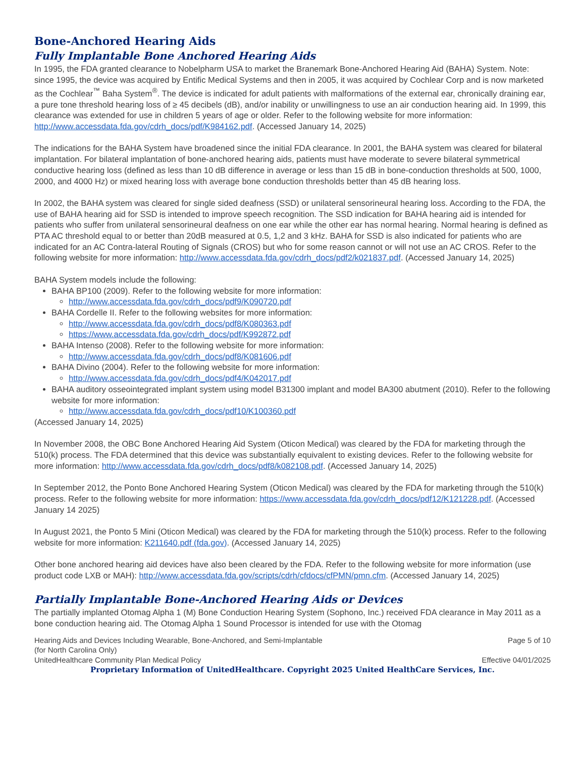Bone-Anchored Hearing Aids
Fully Implantable Bone Anchored Hearing Aids
In 1995, the FDA granted clearance to Nobelpharm USA to market the Branemark Bone-Anchored Hearing Aid (BAHA) System. Note: since 1995, the device was acquired by Entific Medical Systems and then in 2005, it was acquired by Cochlear Corp and is now marketed as the Cochlear<sup>™</sup> Baha System<sup>®</sup>. The device is indicated for adult patients with malformations of the external ear, chronically draining ear, a pure tone threshold hearing loss of ≥ 45 decibels (dB), and/or inability or unwillingness to use an air conduction hearing aid. In 1999, this clearance was extended for use in children 5 years of age or older. Refer to the following website for more information: http://www.accessdata.fda.gov/cdrh_docs/pdf/K984162.pdf. (Accessed January 14, 2025)
The indications for the BAHA System have broadened since the initial FDA clearance. In 2001, the BAHA system was cleared for bilateral implantation. For bilateral implantation of bone-anchored hearing aids, patients must have moderate to severe bilateral symmetrical conductive hearing loss (defined as less than 10 dB difference in average or less than 15 dB in bone-conduction thresholds at 500, 1000, 2000, and 4000 Hz) or mixed hearing loss with average bone conduction thresholds better than 45 dB hearing loss.
In 2002, the BAHA system was cleared for single sided deafness (SSD) or unilateral sensorineural hearing loss. According to the FDA, the use of BAHA hearing aid for SSD is intended to improve speech recognition. The SSD indication for BAHA hearing aid is intended for patients who suffer from unilateral sensorineural deafness on one ear while the other ear has normal hearing. Normal hearing is defined as PTA AC threshold equal to or better than 20dB measured at 0.5, 1,2 and 3 kHz. BAHA for SSD is also indicated for patients who are indicated for an AC Contra-lateral Routing of Signals (CROS) but who for some reason cannot or will not use an AC CROS. Refer to the following website for more information: http://www.accessdata.fda.gov/cdrh_docs/pdf2/k021837.pdf. (Accessed January 14, 2025)
BAHA System models include the following:
BAHA BP100 (2009). Refer to the following website for more information:
http://www.accessdata.fda.gov/cdrh_docs/pdf9/K090720.pdf
BAHA Cordelle II. Refer to the following websites for more information:
http://www.accessdata.fda.gov/cdrh_docs/pdf8/K080363.pdf
https://www.accessdata.fda.gov/cdrh_docs/pdf/K992872.pdf
BAHA Intenso (2008). Refer to the following website for more information:
http://www.accessdata.fda.gov/cdrh_docs/pdf8/K081606.pdf
BAHA Divino (2004). Refer to the following website for more information:
http://www.accessdata.fda.gov/cdrh_docs/pdf4/K042017.pdf
BAHA auditory osseointegrated implant system using model B31300 implant and model BA300 abutment (2010). Refer to the following website for more information:
http://www.accessdata.fda.gov/cdrh_docs/pdf10/K100360.pdf
(Accessed January 14, 2025)
In November 2008, the OBC Bone Anchored Hearing Aid System (Oticon Medical) was cleared by the FDA for marketing through the 510(k) process. The FDA determined that this device was substantially equivalent to existing devices. Refer to the following website for more information: http://www.accessdata.fda.gov/cdrh_docs/pdf8/k082108.pdf. (Accessed January 14, 2025)
In September 2012, the Ponto Bone Anchored Hearing System (Oticon Medical) was cleared by the FDA for marketing through the 510(k) process. Refer to the following website for more information: https://www.accessdata.fda.gov/cdrh_docs/pdf12/K121228.pdf. (Accessed January 14 2025)
In August 2021, the Ponto 5 Mini (Oticon Medical) was cleared by the FDA for marketing through the 510(k) process. Refer to the following website for more information: K211640.pdf (fda.gov). (Accessed January 14, 2025)
Other bone anchored hearing aid devices have also been cleared by the FDA. Refer to the following website for more information (use product code LXB or MAH): http://www.accessdata.fda.gov/scripts/cdrh/cfdocs/cfPMN/pmn.cfm. (Accessed January 14, 2025)
Partially Implantable Bone-Anchored Hearing Aids or Devices
The partially implanted Otomag Alpha 1 (M) Bone Conduction Hearing System (Sophono, Inc.) received FDA clearance in May 2011 as a bone conduction hearing aid. The Otomag Alpha 1 Sound Processor is intended for use with the Otomag
Hearing Aids and Devices Including Wearable, Bone-Anchored, and Semi-Implantable
(for North Carolina Only)
UnitedHealthcare Community Plan Medical Policy
Page 5 of 10
Effective 04/01/2025
Proprietary Information of UnitedHealthcare. Copyright 2025 United HealthCare Services, Inc.